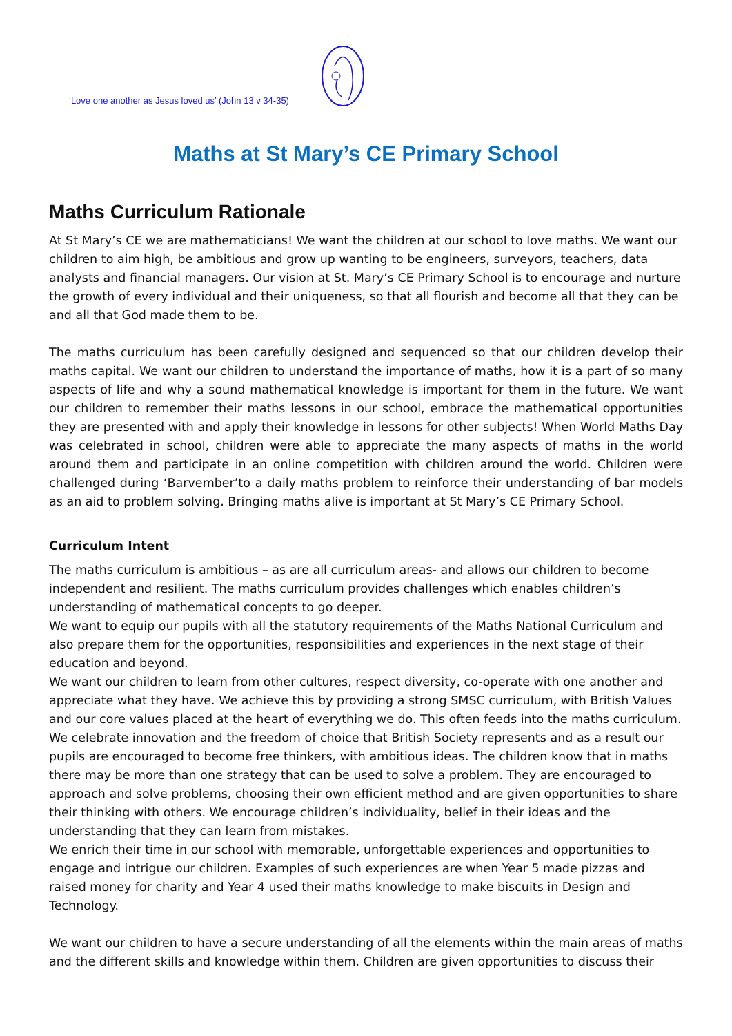‘Love one another as Jesus loved us’ (John 13 v 34-35)
Maths at St Mary’s CE Primary School
Maths Curriculum Rationale
At St Mary’s CE we are mathematicians! We want the children at our school to love maths. We want our children to aim high, be ambitious and grow up wanting to be engineers, surveyors, teachers, data analysts and financial managers. Our vision at St. Mary’s CE Primary School is to encourage and nurture the growth of every individual and their uniqueness, so that all flourish and become all that they can be and all that God made them to be.
The maths curriculum has been carefully designed and sequenced so that our children develop their maths capital. We want our children to understand the importance of maths, how it is a part of so many aspects of life and why a sound mathematical knowledge is important for them in the future. We want our children to remember their maths lessons in our school, embrace the mathematical opportunities they are presented with and apply their knowledge in lessons for other subjects! When World Maths Day was celebrated in school, children were able to appreciate the many aspects of maths in the world around them and participate in an online competition with children around the world. Children were challenged during ‘Barvember’to a daily maths problem to reinforce their understanding of bar models as an aid to problem solving. Bringing maths alive is important at St Mary’s CE Primary School.
Curriculum Intent
The maths curriculum is ambitious – as are all curriculum areas- and allows our children to become independent and resilient. The maths curriculum provides challenges which enables children’s understanding of mathematical concepts to go deeper.
We want to equip our pupils with all the statutory requirements of the Maths National Curriculum and also prepare them for the opportunities, responsibilities and experiences in the next stage of their education and beyond.
We want our children to learn from other cultures, respect diversity, co-operate with one another and appreciate what they have. We achieve this by providing a strong SMSC curriculum, with British Values and our core values placed at the heart of everything we do. This often feeds into the maths curriculum. We celebrate innovation and the freedom of choice that British Society represents and as a result our pupils are encouraged to become free thinkers, with ambitious ideas. The children know that in maths there may be more than one strategy that can be used to solve a problem. They are encouraged to approach and solve problems, choosing their own efficient method and are given opportunities to share their thinking with others. We encourage children’s individuality, belief in their ideas and the understanding that they can learn from mistakes.
We enrich their time in our school with memorable, unforgettable experiences and opportunities to engage and intrigue our children. Examples of such experiences are when Year 5 made pizzas and raised money for charity and Year 4 used their maths knowledge to make biscuits in Design and Technology.
We want our children to have a secure understanding of all the elements within the main areas of maths and the different skills and knowledge within them. Children are given opportunities to discuss their